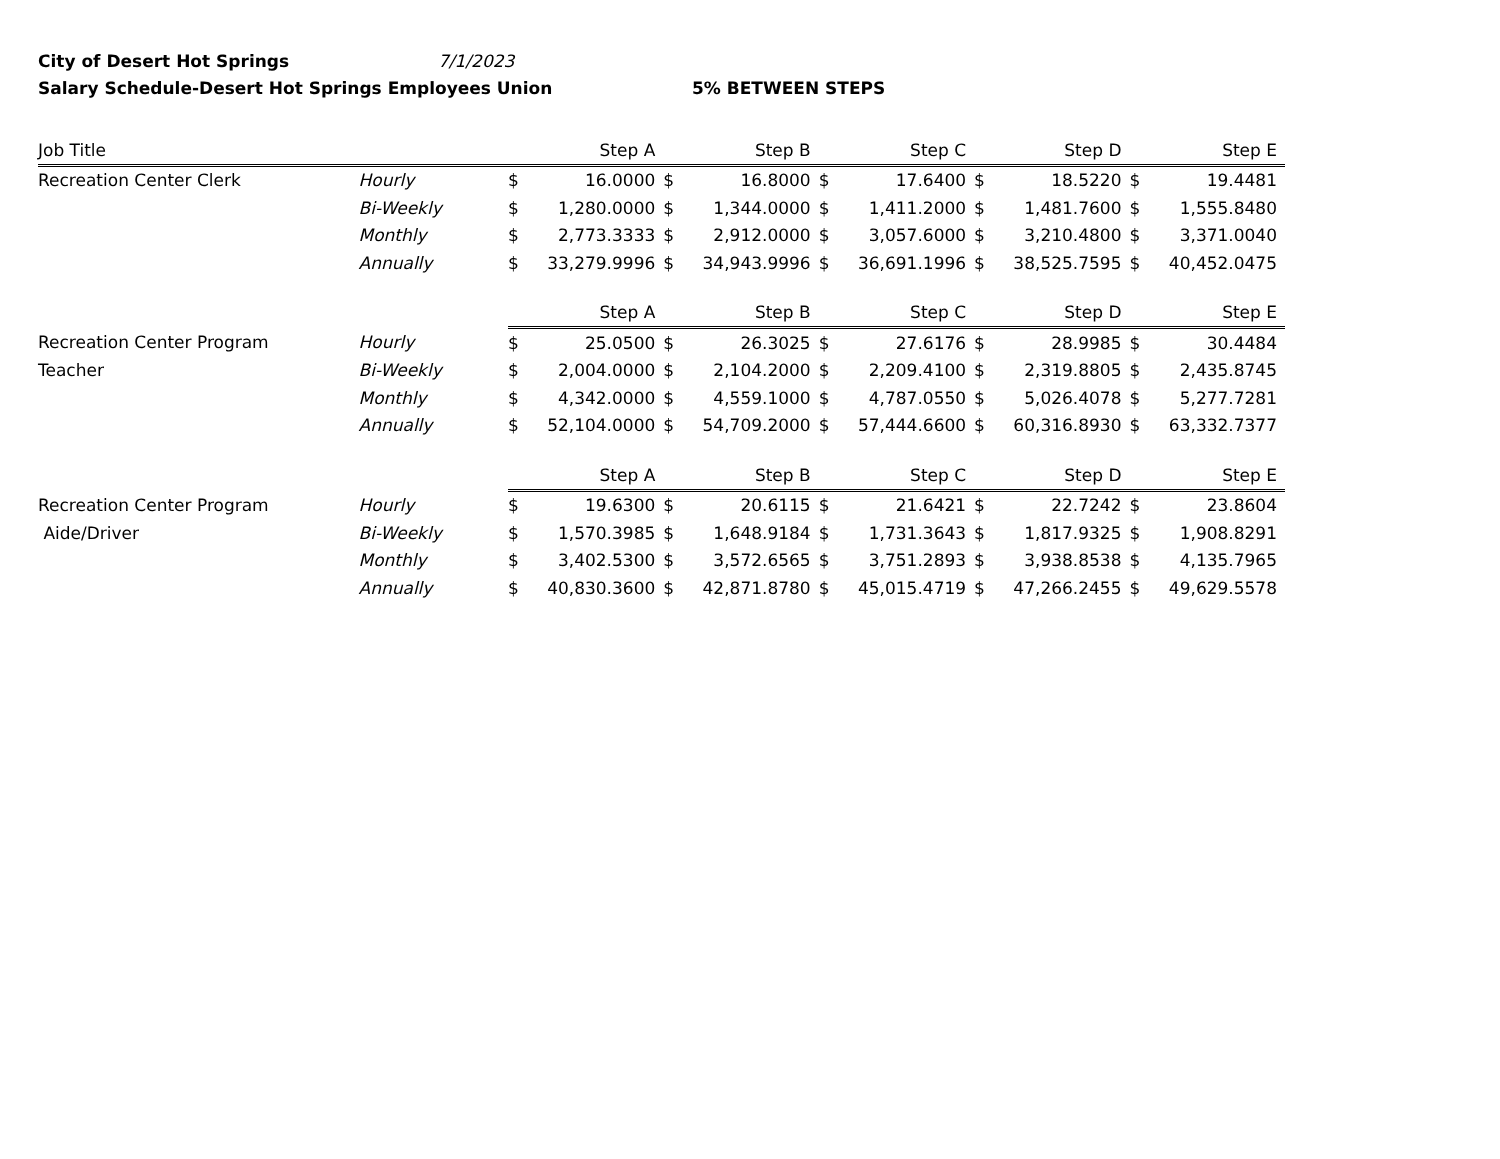City of Desert Hot Springs 7/1/2023
Salary Schedule-Desert Hot Springs Employees Union 5% BETWEEN STEPS
| Job Title | | | Step A | | Step B | | Step C | | Step D | | Step E |
| --- | --- | --- | --- | --- | --- | --- | --- | --- | --- | --- | --- |
| Recreation Center Clerk | Hourly | $ | 16.0000 | $ | 16.8000 | $ | 17.6400 | $ | 18.5220 | $ | 19.4481 |
| | Bi-Weekly | $ | 1,280.0000 | $ | 1,344.0000 | $ | 1,411.2000 | $ | 1,481.7600 | $ | 1,555.8480 |
| | Monthly | $ | 2,773.3333 | $ | 2,912.0000 | $ | 3,057.6000 | $ | 3,210.4800 | $ | 3,371.0040 |
| | Annually | $ | 33,279.9996 | $ | 34,943.9996 | $ | 36,691.1996 | $ | 38,525.7595 | $ | 40,452.0475 |
| | | | Step A | | Step B | | Step C | | Step D | | Step E |
| Recreation Center Program | Hourly | $ | 25.0500 | $ | 26.3025 | $ | 27.6176 | $ | 28.9985 | $ | 30.4484 |
| Teacher | Bi-Weekly | $ | 2,004.0000 | $ | 2,104.2000 | $ | 2,209.4100 | $ | 2,319.8805 | $ | 2,435.8745 |
| | Monthly | $ | 4,342.0000 | $ | 4,559.1000 | $ | 4,787.0550 | $ | 5,026.4078 | $ | 5,277.7281 |
| | Annually | $ | 52,104.0000 | $ | 54,709.2000 | $ | 57,444.6600 | $ | 60,316.8930 | $ | 63,332.7377 |
| | | | Step A | | Step B | | Step C | | Step D | | Step E |
| Recreation Center Program | Hourly | $ | 19.6300 | $ | 20.6115 | $ | 21.6421 | $ | 22.7242 | $ | 23.8604 |
| Aide/Driver | Bi-Weekly | $ | 1,570.3985 | $ | 1,648.9184 | $ | 1,731.3643 | $ | 1,817.9325 | $ | 1,908.8291 |
| | Monthly | $ | 3,402.5300 | $ | 3,572.6565 | $ | 3,751.2893 | $ | 3,938.8538 | $ | 4,135.7965 |
| | Annually | $ | 40,830.3600 | $ | 42,871.8780 | $ | 45,015.4719 | $ | 47,266.2455 | $ | 49,629.5578 |